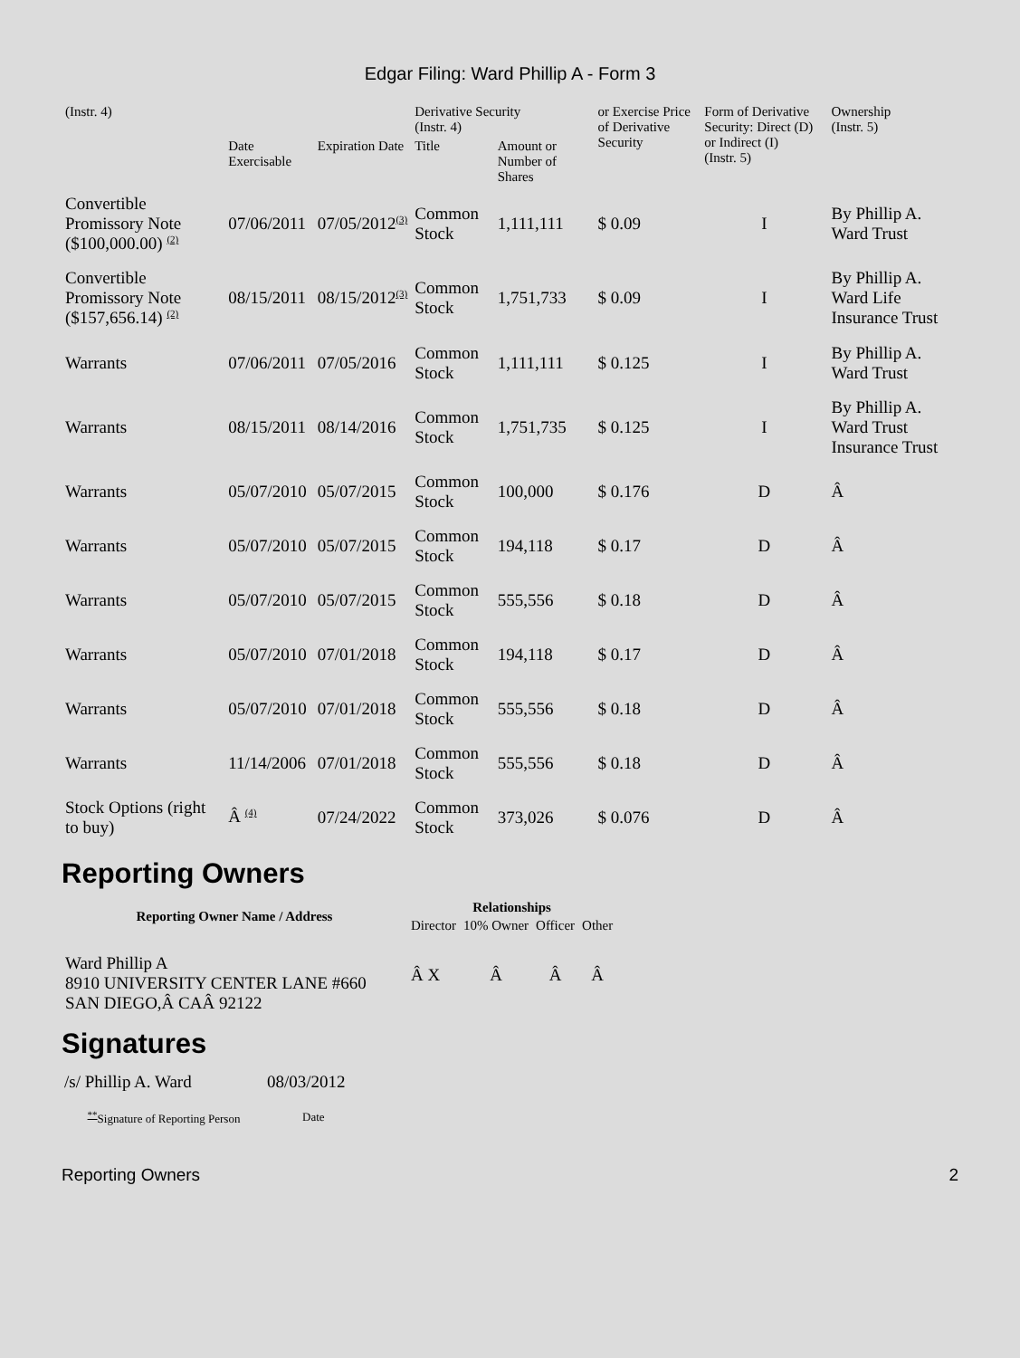Edgar Filing: Ward Phillip A - Form 3
| (Instr. 4) | | | Derivative Security (Instr. 4) | | or Exercise Price of Derivative Security | Form of Derivative Security: Direct (D) or Indirect (I) (Instr. 5) | Ownership (Instr. 5) |
| | Date Exercisable | Expiration Date | Title | Amount or Number of Shares | | | |
| Convertible Promissory Note ($100,000.00) <sup>(2)</sup> | 07/06/2011 | 07/05/2012<sup>(3)</sup> | Common Stock | 1,111,111 | $ 0.09 | I | By Phillip A. Ward Trust |
| Convertible Promissory Note ($157,656.14) <sup>(2)</sup> | 08/15/2011 | 08/15/2012<sup>(3)</sup> | Common Stock | 1,751,733 | $ 0.09 | I | By Phillip A. Ward Life Insurance Trust |
| Warrants | 07/06/2011 | 07/05/2016 | Common Stock | 1,111,111 | $ 0.125 | I | By Phillip A. Ward Trust |
| Warrants | 08/15/2011 | 08/14/2016 | Common Stock | 1,751,735 | $ 0.125 | I | By Phillip A. Ward Trust Insurance Trust |
| Warrants | 05/07/2010 | 05/07/2015 | Common Stock | 100,000 | $ 0.176 | D | Â |
| Warrants | 05/07/2010 | 05/07/2015 | Common Stock | 194,118 | $ 0.17 | D | Â |
| Warrants | 05/07/2010 | 05/07/2015 | Common Stock | 555,556 | $ 0.18 | D | Â |
| Warrants | 05/07/2010 | 07/01/2018 | Common Stock | 194,118 | $ 0.17 | D | Â |
| Warrants | 05/07/2010 | 07/01/2018 | Common Stock | 555,556 | $ 0.18 | D | Â |
| Warrants | 11/14/2006 | 07/01/2018 | Common Stock | 555,556 | $ 0.18 | D | Â |
| Stock Options (right to buy) | Â <sup>(4)</sup> | 07/24/2022 | Common Stock | 373,026 | $ 0.076 | D | Â |
Reporting Owners
| Reporting Owner Name / Address | Relationships | | | |
| --- | --- | --- | --- | --- |
| | Director | 10% Owner | Officer | Other |
| Ward Phillip A 8910 UNIVERSITY CENTER LANE #660 SAN DIEGO,Â CAÂ 92122 | Â X | Â | Â | Â |
Signatures
| /s/ Phillip A. Ward | 08/03/2012 |
| <sup>**</sup> Signature of Reporting Person | Date |
Reporting Owners 2